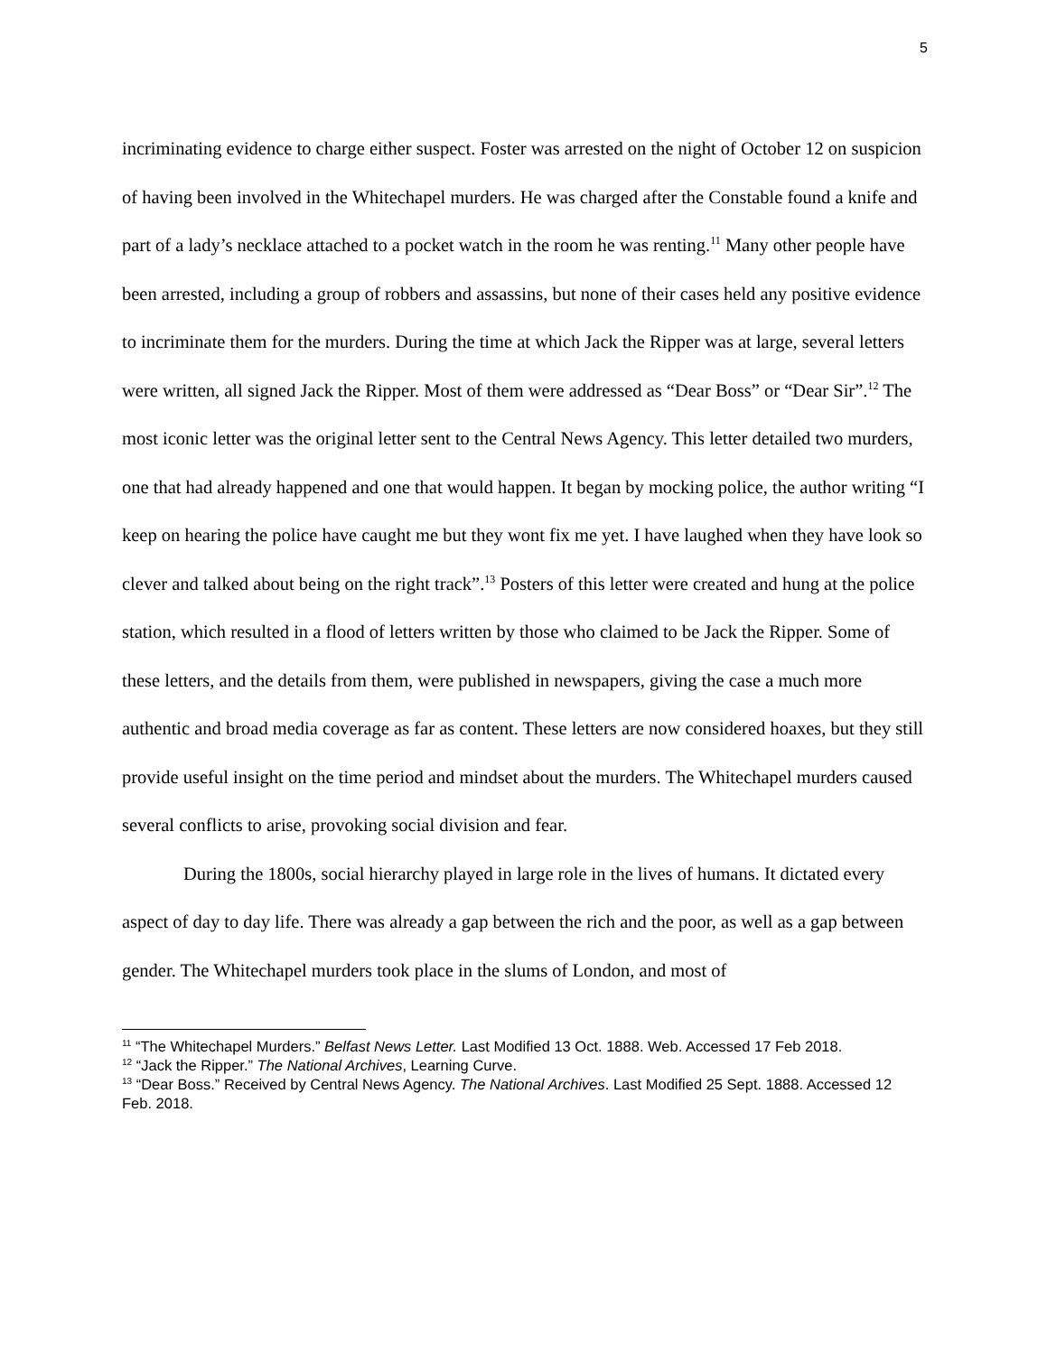5
incriminating evidence to charge either suspect. Foster was arrested on the night of October 12 on suspicion of having been involved in the Whitechapel murders. He was charged after the Constable found a knife and part of a lady’s necklace attached to a pocket watch in the room he was renting.<sup>11</sup> Many other people have been arrested, including a group of robbers and assassins, but none of their cases held any positive evidence to incriminate them for the murders. During the time at which Jack the Ripper was at large, several letters were written, all signed Jack the Ripper. Most of them were addressed as “Dear Boss” or “Dear Sir”.<sup>12</sup> The most iconic letter was the original letter sent to the Central News Agency. This letter detailed two murders, one that had already happened and one that would happen. It began by mocking police, the author writing “I keep on hearing the police have caught me but they wont fix me yet. I have laughed when they have look so clever and talked about being on the right track”.<sup>13</sup> Posters of this letter were created and hung at the police station, which resulted in a flood of letters written by those who claimed to be Jack the Ripper. Some of these letters, and the details from them, were published in newspapers, giving the case a much more authentic and broad media coverage as far as content. These letters are now considered hoaxes, but they still provide useful insight on the time period and mindset about the murders. The Whitechapel murders caused several conflicts to arise, provoking social division and fear.
During the 1800s, social hierarchy played in large role in the lives of humans. It dictated every aspect of day to day life. There was already a gap between the rich and the poor, as well as a gap between gender. The Whitechapel murders took place in the slums of London, and most of
<sup>11</sup> “The Whitechapel Murders.” Belfast News Letter. Last Modified 13 Oct. 1888. Web. Accessed 17 Feb 2018.
<sup>12</sup> “Jack the Ripper.” The National Archives, Learning Curve.
<sup>13</sup> “Dear Boss.” Received by Central News Agency. The National Archives. Last Modified 25 Sept. 1888. Accessed 12 Feb. 2018.